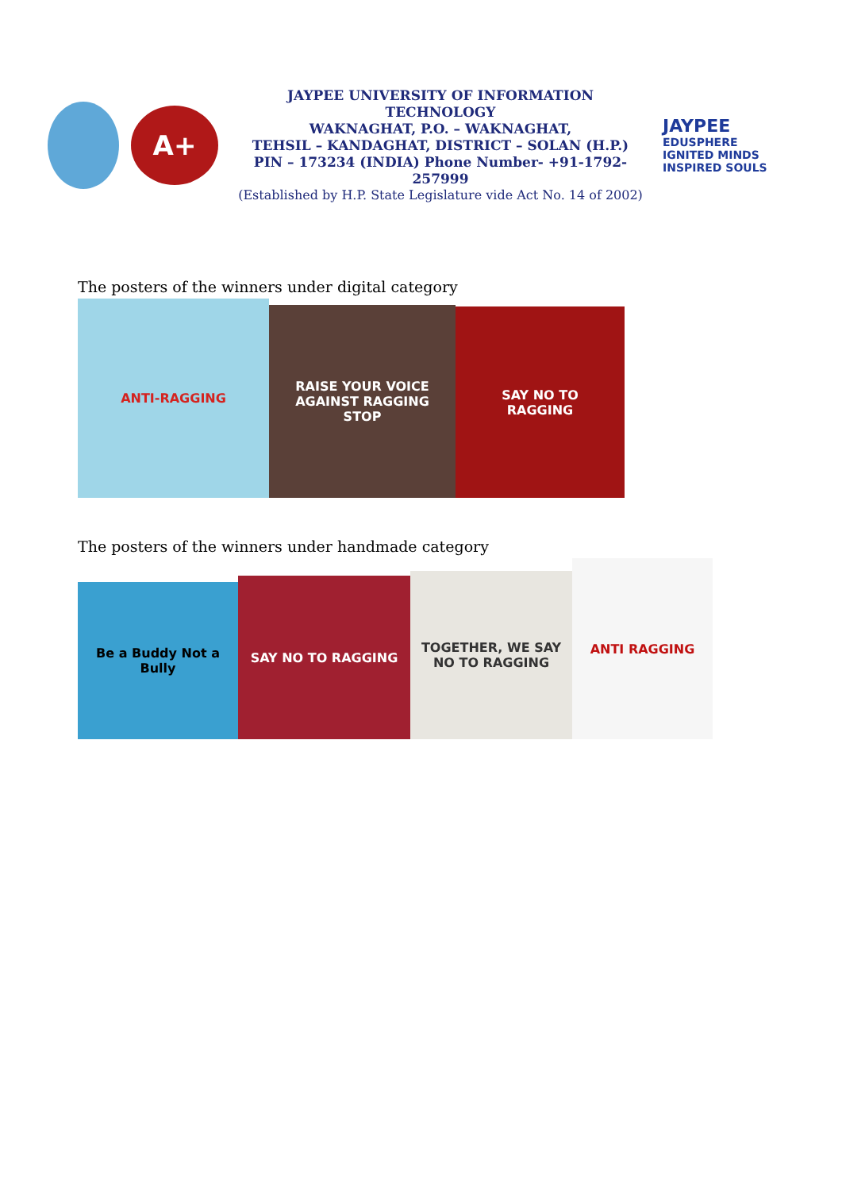A+
JAYPEE UNIVERSITY OF INFORMATION TECHNOLOGY
WAKNAGHAT, P.O. – WAKNAGHAT,
TEHSIL – KANDAGHAT, DISTRICT – SOLAN (H.P.)
PIN – 173234 (INDIA) Phone Number- +91-1792-257999
(Established by H.P. State Legislature vide Act No. 14 of 2002)
JAYPEE
EDUSPHERE
IGNITED MINDS INSPIRED SOULS
The posters of the winners under digital category
ANTI-RAGGING
RAISE YOUR VOICE AGAINST RAGGING
STOP
SAY NO TO
RAGGING
The posters of the winners under handmade category
Be a Buddy Not a Bully
SAY NO TO RAGGING
TOGETHER, WE SAY NO TO RAGGING
ANTI RAGGING